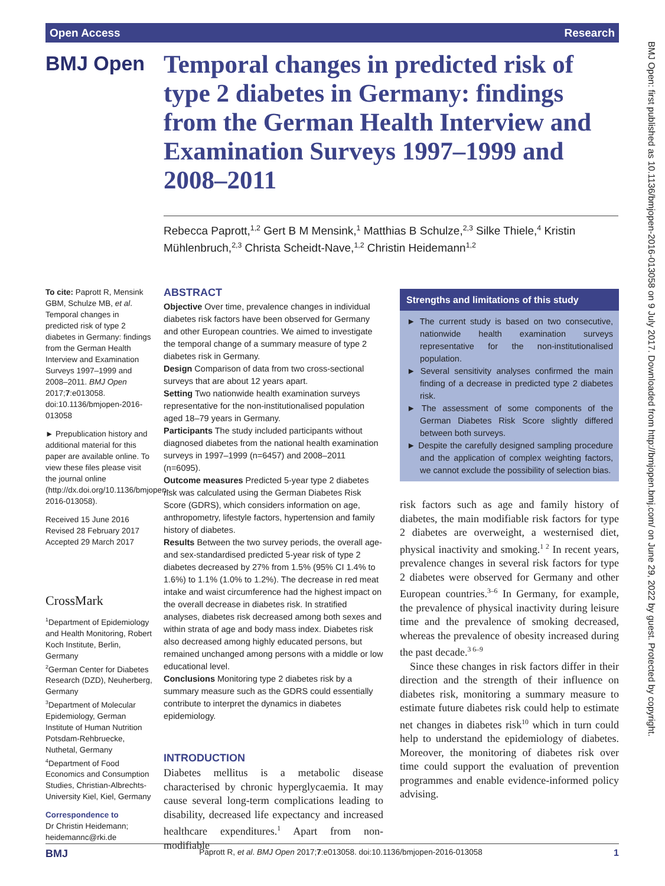Open Access Research
BMJ Open
Temporal changes in predicted risk of type 2 diabetes in Germany: findings from the German Health Interview and Examination Surveys 1997–1999 and 2008–2011
Rebecca Paprott,<sup>1,2</sup> Gert B M Mensink,<sup>1</sup> Matthias B Schulze,<sup>2,3</sup> Silke Thiele,<sup>4</sup> Kristin Mühlenbruch,<sup>2,3</sup> Christa Scheidt-Nave,<sup>1,2</sup> Christin Heidemann<sup>1,2</sup>
To cite: Paprott R, Mensink GBM, Schulze MB, et al. Temporal changes in predicted risk of type 2 diabetes in Germany: findings from the German Health Interview and Examination Surveys 1997–1999 and 2008–2011. BMJ Open 2017;7:e013058. doi:10.1136/bmjopen-2016-013058
► Prepublication history and additional material for this paper are available online. To view these files please visit the journal online (http://dx.doi.org/10.1136/bmjopen-2016-013058).
Received 15 June 2016
Revised 28 February 2017
Accepted 29 March 2017
CrossMark
<sup>1</sup> Department of Epidemiology and Health Monitoring, Robert Koch Institute, Berlin, Germany
<sup>2</sup> German Center for Diabetes Research (DZD), Neuherberg, Germany
<sup>3</sup> Department of Molecular Epidemiology, German Institute of Human Nutrition Potsdam-Rehbruecke, Nuthetal, Germany
<sup>4</sup> Department of Food Economics and Consumption Studies, Christian-Albrechts-University Kiel, Kiel, Germany
Correspondence to
Dr Christin Heidemann; heidemannc@rki.de
ABSTRACT
Objective Over time, prevalence changes in individual diabetes risk factors have been observed for Germany and other European countries. We aimed to investigate the temporal change of a summary measure of type 2 diabetes risk in Germany.
Design Comparison of data from two cross-sectional surveys that are about 12 years apart.
Setting Two nationwide health examination surveys representative for the non-institutionalised population aged 18–79 years in Germany.
Participants The study included participants without diagnosed diabetes from the national health examination surveys in 1997–1999 (n=6457) and 2008–2011 (n=6095).
Outcome measures Predicted 5-year type 2 diabetes risk was calculated using the German Diabetes Risk Score (GDRS), which considers information on age, anthropometry, lifestyle factors, hypertension and family history of diabetes.
Results Between the two survey periods, the overall age- and sex-standardised predicted 5-year risk of type 2 diabetes decreased by 27% from 1.5% (95% CI 1.4% to 1.6%) to 1.1% (1.0% to 1.2%). The decrease in red meat intake and waist circumference had the highest impact on the overall decrease in diabetes risk. In stratified analyses, diabetes risk decreased among both sexes and within strata of age and body mass index. Diabetes risk also decreased among highly educated persons, but remained unchanged among persons with a middle or low educational level.
Conclusions Monitoring type 2 diabetes risk by a summary measure such as the GDRS could essentially contribute to interpret the dynamics in diabetes epidemiology.
INTRODUCTION
Diabetes mellitus is a metabolic disease characterised by chronic hyperglycaemia. It may cause several long-term complications leading to disability, decreased life expectancy and increased healthcare expenditures.<sup>1</sup> Apart from non-modifiable
Strengths and limitations of this study
► The current study is based on two consecutive, nationwide health examination surveys representative for the non-institutionalised population.
► Several sensitivity analyses confirmed the main finding of a decrease in predicted type 2 diabetes risk.
► The assessment of some components of the German Diabetes Risk Score slightly differed between both surveys.
► Despite the carefully designed sampling procedure and the application of complex weighting factors, we cannot exclude the possibility of selection bias.
risk factors such as age and family history of diabetes, the main modifiable risk factors for type 2 diabetes are overweight, a westernised diet, physical inactivity and smoking.<sup>1 2</sup> In recent years, prevalence changes in several risk factors for type 2 diabetes were observed for Germany and other European countries.<sup>3–6</sup> In Germany, for example, the prevalence of physical inactivity during leisure time and the prevalence of smoking decreased, whereas the prevalence of obesity increased during the past decade.<sup>3 6–9</sup>
Since these changes in risk factors differ in their direction and the strength of their influence on diabetes risk, monitoring a summary measure to estimate future diabetes risk could help to estimate net changes in diabetes risk<sup>10</sup> which in turn could help to understand the epidemiology of diabetes. Moreover, the monitoring of diabetes risk over time could support the evaluation of prevention programmes and enable evidence-informed policy advising.
BMJ Open: first published as 10.1136/bmjopen-2016-013058 on 9 July 2017. Downloaded from http://bmjopen.bmj.com/ on June 29, 2022 by guest. Protected by copyright.
BMJ Paprott R, et al. BMJ Open 2017;7:e013058. doi:10.1136/bmjopen-2016-013058 1